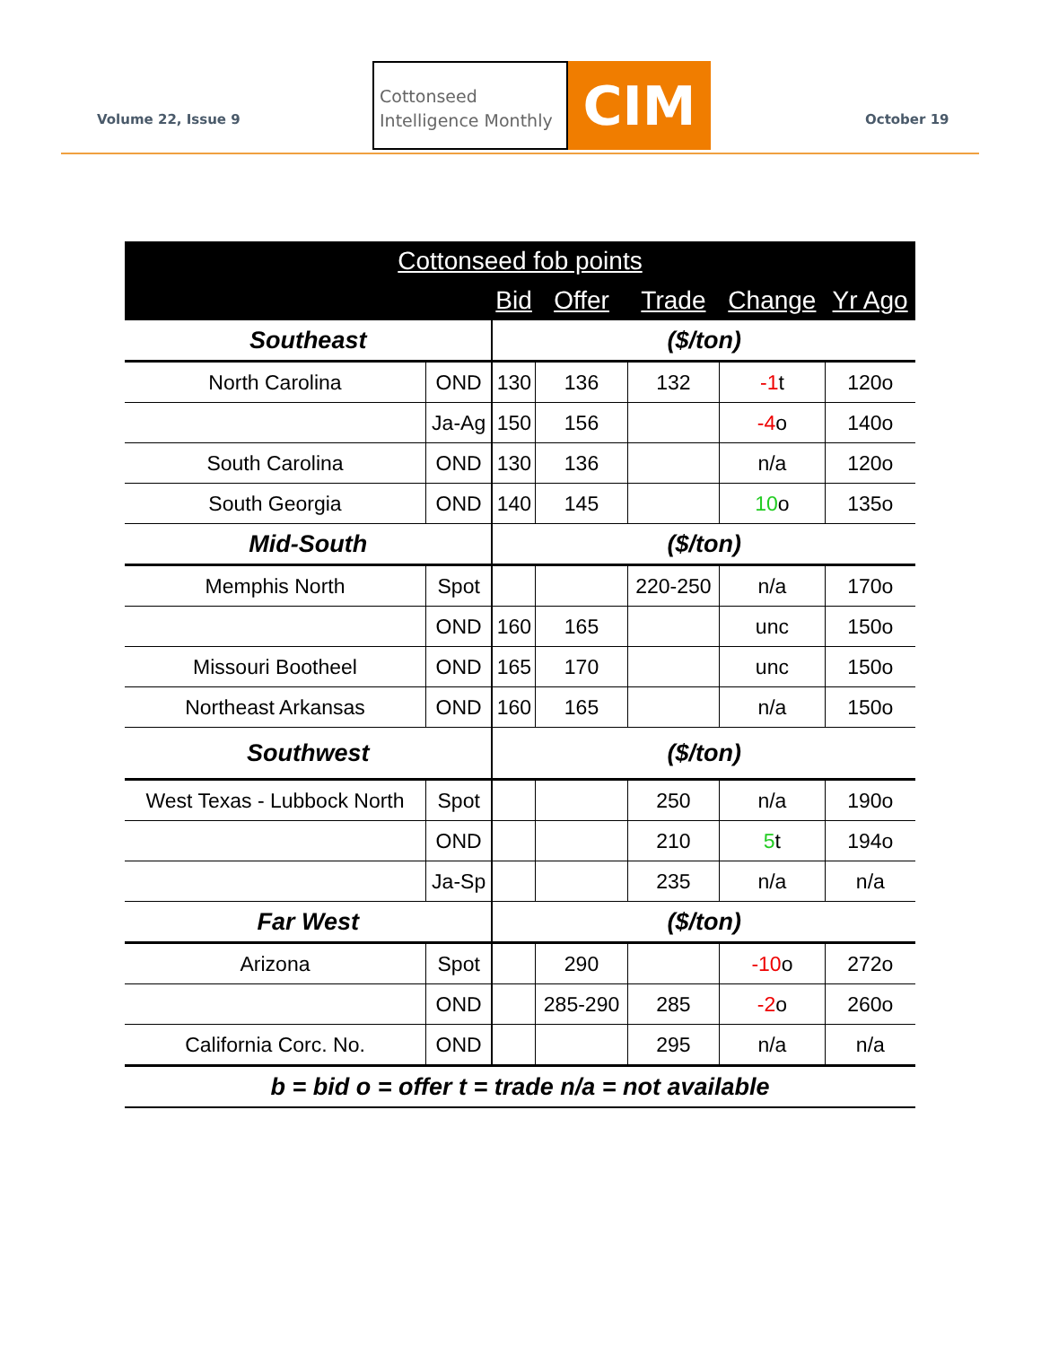Volume 22, Issue 9
Cottonseed Intelligence Monthly
CIM
October 19
| Cottonseed fob points | | | | | | |
| --- | --- | --- | --- | --- | --- | --- |
| | | Bid | Offer | Trade | Change | Yr Ago |
| Southeast | | ($/ton) | | | | |
| North Carolina | OND | 130 | 136 | 132 | -1 t | 120o |
| | Ja-Ag | 150 | 156 | | -4 o | 140o |
| South Carolina | OND | 130 | 136 | | n/a | 120o |
| South Georgia | OND | 140 | 145 | | 10 o | 135o |
| Mid-South | | ($/ton) | | | | |
| Memphis North | Spot | | | 220-250 | n/a | 170o |
| | OND | 160 | 165 | | unc | 150o |
| Missouri Bootheel | OND | 165 | 170 | | unc | 150o |
| Northeast Arkansas | OND | 160 | 165 | | n/a | 150o |
| Southwest | | ($/ton) | | | | |
| West Texas - Lubbock North | Spot | | | 250 | n/a | 190o |
| | OND | | | 210 | 5 t | 194o |
| | Ja-Sp | | | 235 | n/a | n/a |
| Far West | | ($/ton) | | | | |
| Arizona | Spot | | 290 | | -10 o | 272o |
| | OND | | 285-290 | 285 | -2 o | 260o |
| California Corc. No. | OND | | | 295 | n/a | n/a |
| b = bid o = offer t = trade n/a = not available | | | | | | |